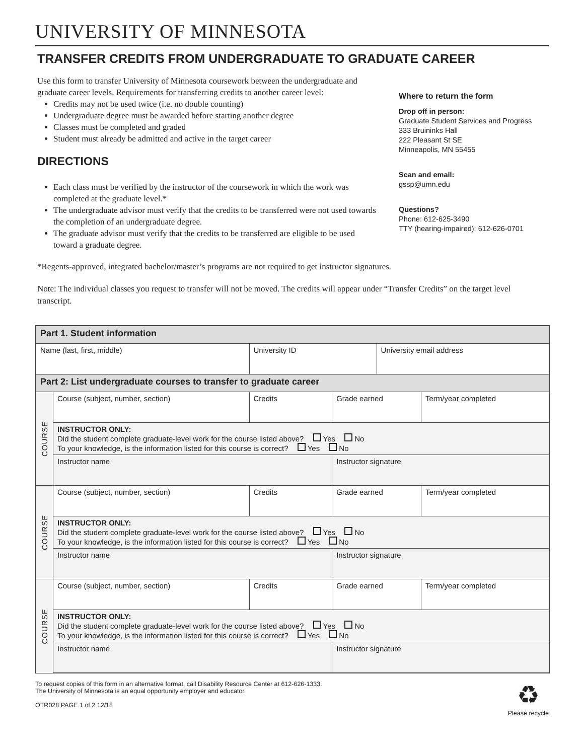UNIVERSITY OF MINNESOTA
TRANSFER CREDITS FROM UNDERGRADUATE TO GRADUATE CAREER
Use this form to transfer University of Minnesota coursework between the undergraduate and graduate career levels. Requirements for transferring credits to another career level:
Credits may not be used twice (i.e. no double counting)
Undergraduate degree must be awarded before starting another degree
Classes must be completed and graded
Student must already be admitted and active in the target career
DIRECTIONS
Each class must be verified by the instructor of the coursework in which the work was completed at the graduate level.*
The undergraduate advisor must verify that the credits to be transferred were not used towards the completion of an undergraduate degree.
The graduate advisor must verify that the credits to be transferred are eligible to be used toward a graduate degree.
Where to return the form
Drop off in person:
Graduate Student Services and Progress
333 Bruininks Hall
222 Pleasant St SE
Minneapolis, MN 55455
Scan and email:
gssp@umn.edu
Questions?
Phone: 612-625-3490
TTY (hearing-impaired): 612-626-0701
*Regents-approved, integrated bachelor/master’s programs are not required to get instructor signatures.
Note: The individual classes you request to transfer will not be moved. The credits will appear under “Transfer Credits” on the target level transcript.
| Part 1. Student information | | | | | |
| Name (last, first, middle) | | University ID | | University email address | |
| Part 2: List undergraduate courses to transfer to graduate career | | | | | |
| COURSE | Course (subject, number, section) | Credits | Grade earned | | Term/year completed |
| | INSTRUCTOR ONLY: Did the student complete graduate-level work for the course listed above? Yes No To your knowledge, is the information listed for this course is correct? Yes No | | | | |
| | Instructor name | | Instructor signature | | |
| COURSE | Course (subject, number, section) | Credits | Grade earned | | Term/year completed |
| | INSTRUCTOR ONLY: Did the student complete graduate-level work for the course listed above? Yes No To your knowledge, is the information listed for this course is correct? Yes No | | | | |
| | Instructor name | | Instructor signature | | |
| COURSE | Course (subject, number, section) | Credits | Grade earned | | Term/year completed |
| | INSTRUCTOR ONLY: Did the student complete graduate-level work for the course listed above? Yes No To your knowledge, is the information listed for this course is correct? Yes No | | | | |
| | Instructor name | | Instructor signature | | |
To request copies of this form in an alternative format, call Disability Resource Center at 612-626-1333.
The University of Minnesota is an equal opportunity employer and educator.
OTR028 PAGE 1 of 2 12/18
♻
Please recycle